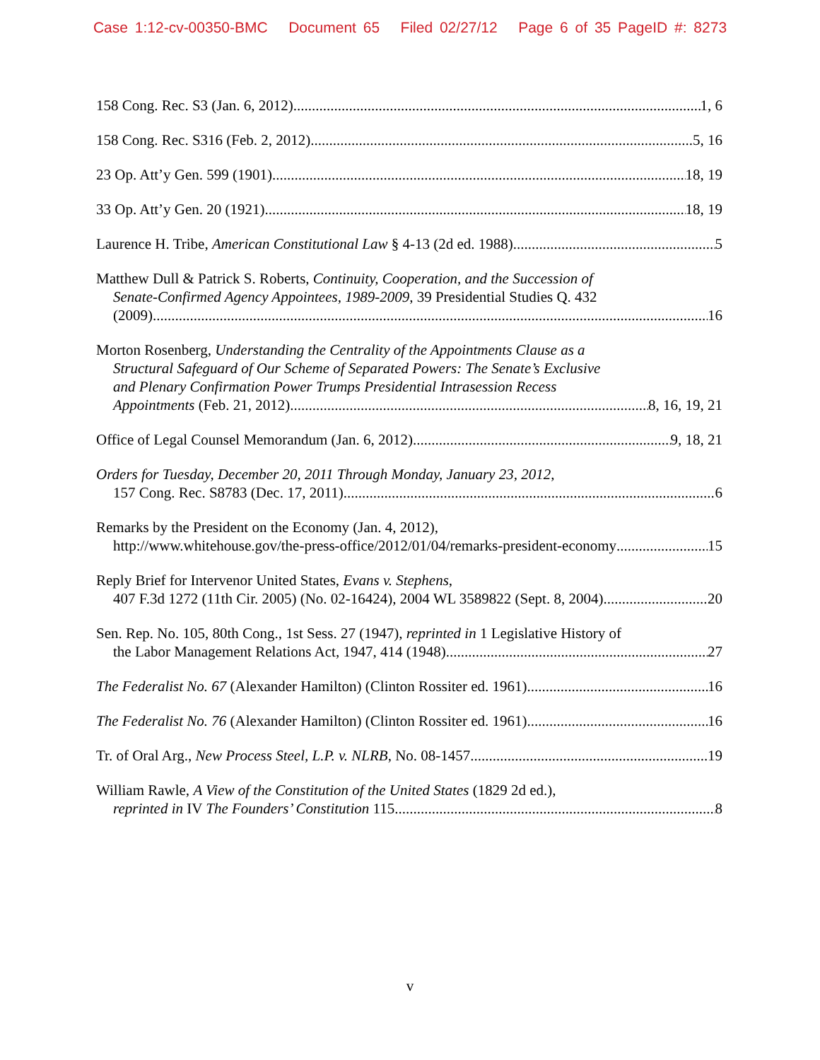Case 1:12-cv-00350-BMC Document 65 Filed 02/27/12 Page 6 of 35 PageID #: 8273
158 Cong. Rec. S3 (Jan. 6, 2012) 1, 6
158 Cong. Rec. S316 (Feb. 2, 2012) 5, 16
23 Op. Att’y Gen. 599 (1901) 18, 19
33 Op. Att’y Gen. 20 (1921) 18, 19
Laurence H. Tribe, American Constitutional Law § 4-13 (2d ed. 1988) 5
Matthew Dull & Patrick S. Roberts, Continuity, Cooperation, and the Succession of
Senate-Confirmed Agency Appointees, 1989-2009, 39 Presidential Studies Q. 432
(2009) 16
Morton Rosenberg, Understanding the Centrality of the Appointments Clause as a
Structural Safeguard of Our Scheme of Separated Powers: The Senate’s Exclusive
and Plenary Confirmation Power Trumps Presidential Intrasession Recess
Appointments (Feb. 21, 2012) 8, 16, 19, 21
Office of Legal Counsel Memorandum (Jan. 6, 2012) 9, 18, 21
Orders for Tuesday, December 20, 2011 Through Monday, January 23, 2012,
157 Cong. Rec. S8783 (Dec. 17, 2011) 6
Remarks by the President on the Economy (Jan. 4, 2012),
http://www.whitehouse.gov/the-press-office/2012/01/04/remarks-president-economy 15
Reply Brief for Intervenor United States, Evans v. Stephens,
407 F.3d 1272 (11th Cir. 2005) (No. 02-16424), 2004 WL 3589822 (Sept. 8, 2004) 20
Sen. Rep. No. 105, 80th Cong., 1st Sess. 27 (1947), reprinted in 1 Legislative History of
the Labor Management Relations Act, 1947, 414 (1948) 27
The Federalist No. 67 (Alexander Hamilton) (Clinton Rossiter ed. 1961) 16
The Federalist No. 76 (Alexander Hamilton) (Clinton Rossiter ed. 1961) 16
Tr. of Oral Arg., New Process Steel, L.P. v. NLRB, No. 08-1457 19
William Rawle, A View of the Constitution of the United States (1829 2d ed.),
reprinted in IV The Founders’ Constitution 115 8
v